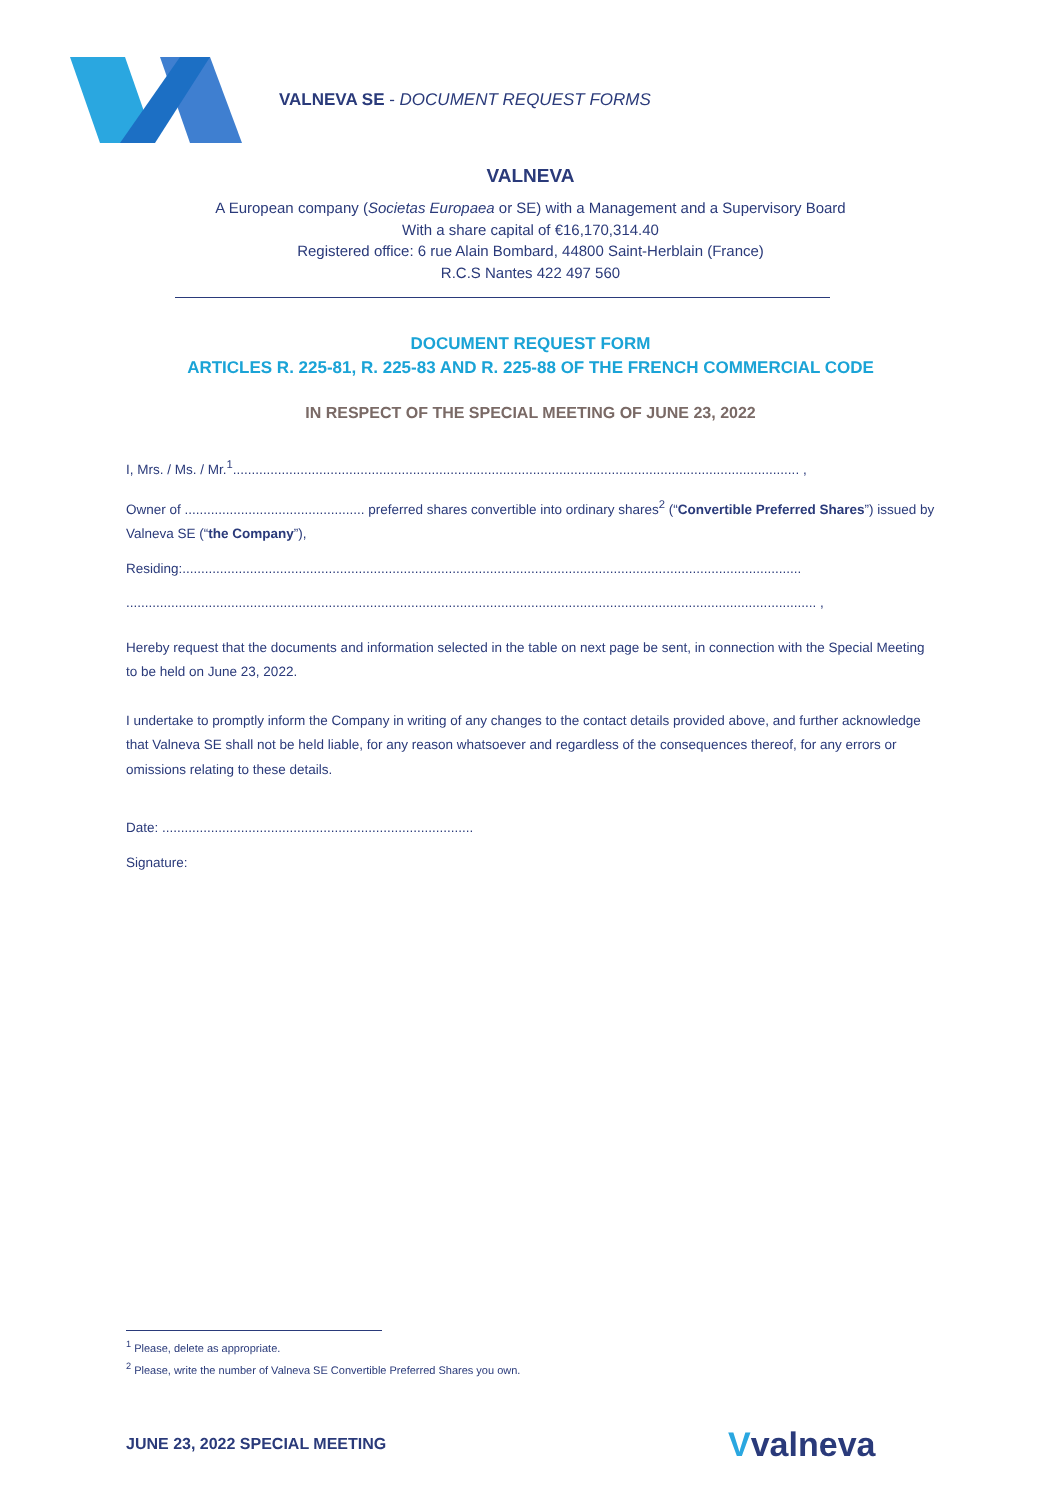VALNEVA SE - DOCUMENT REQUEST FORMS
VALNEVA
A European company (Societas Europaea or SE) with a Management and a Supervisory Board
With a share capital of €16,170,314.40
Registered office: 6 rue Alain Bombard, 44800 Saint-Herblain (France)
R.C.S Nantes 422 497 560
DOCUMENT REQUEST FORM
ARTICLES R. 225-81, R. 225-83 AND R. 225-88 OF THE FRENCH COMMERCIAL CODE
IN RESPECT OF THE SPECIAL MEETING OF JUNE 23, 2022
I, Mrs. / Ms. / Mr.<sup>1</sup>....................................................................................................................................................... ,
Owner of ................................................ preferred shares convertible into ordinary shares<sup>2</sup> (“Convertible Preferred Shares”) issued by Valneva SE (“the Company”),
Residing:.....................................................................................................................................................................
........................................................................................................................................................................................ ,
Hereby request that the documents and information selected in the table on next page be sent, in connection with the Special Meeting to be held on June 23, 2022.
I undertake to promptly inform the Company in writing of any changes to the contact details provided above, and further acknowledge that Valneva SE shall not be held liable, for any reason whatsoever and regardless of the consequences thereof, for any errors or omissions relating to these details.
Date: ...................................................................................
Signature:
<sup>1</sup> Please, delete as appropriate.
<sup>2</sup> Please, write the number of Valneva SE Convertible Preferred Shares you own.
JUNE 23, 2022 SPECIAL MEETING Vvalneva